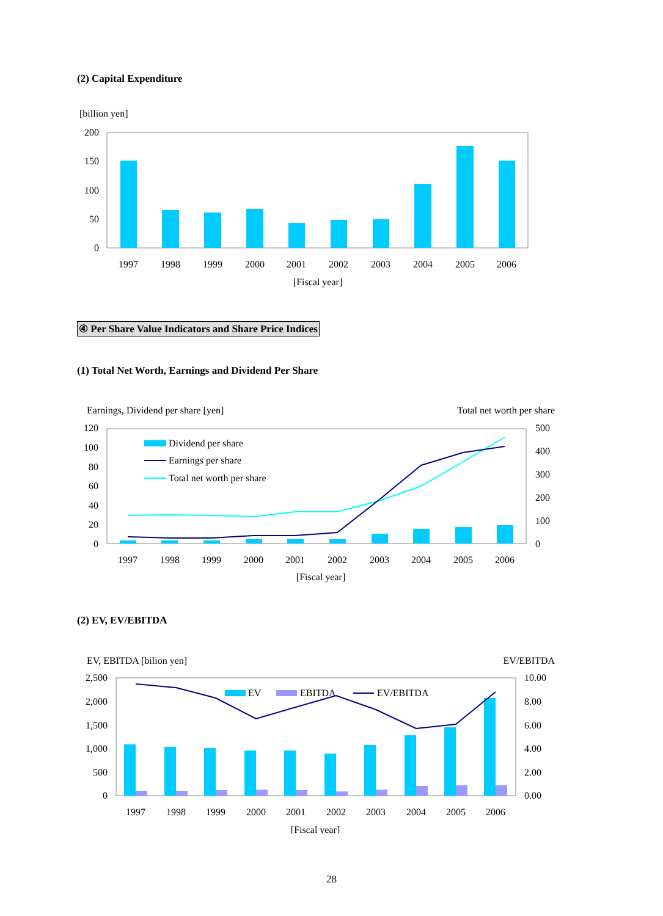(2) Capital Expenditure
[billion yen]
200
150
100
50
0
1997
1998
1999
2000
2001
2002
2003
2004
2005
2006
[Fiscal year]
④ Per Share Value Indicators and Share Price Indices
(1) Total Net Worth, Earnings and Dividend Per Share
Earnings, Dividend per share [yen]
Total net worth per share
120
100
80
60
40
20
0
500
400
300
200
100
0
Dividend per share
Earnings per share
Total net worth per share
1997
1998
1999
2000
2001
2002
2003
2004
2005
2006
[Fiscal year]
(2) EV, EV/EBITDA
EV, EBITDA [bilion yen]
EV/EBITDA
2,500
2,000
1,500
1,000
500
0
10.00
8.00
6.00
4.00
2.00
0.00
EV
EBITDA
EV/EBITDA
1997
1998
1999
2000
2001
2002
2003
2004
2005
2006
[Fiscal year]
28